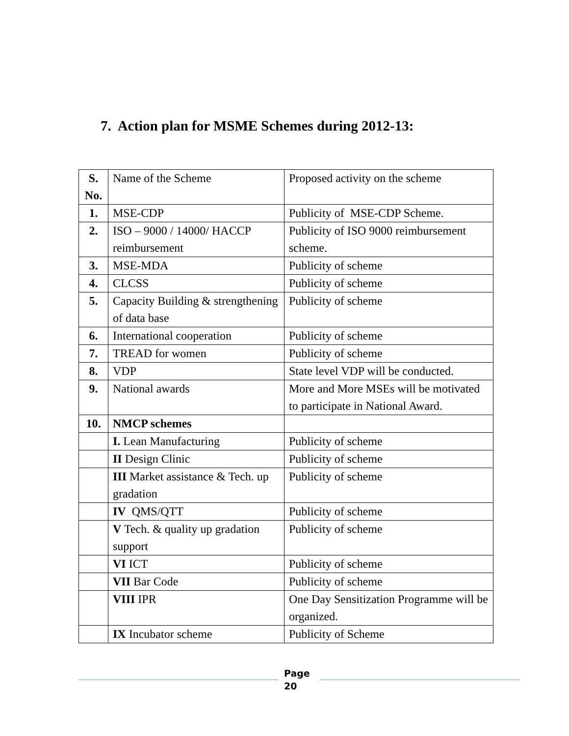7. Action plan for MSME Schemes during 2012-13:
| S. No. | Name of the Scheme | Proposed activity on the scheme |
| 1. | MSE-CDP | Publicity of MSE-CDP Scheme. |
| 2. | ISO – 9000 / 14000/ HACCP reimbursement | Publicity of ISO 9000 reimbursement scheme. |
| 3. | MSE-MDA | Publicity of scheme |
| 4. | CLCSS | Publicity of scheme |
| 5. | Capacity Building & strengthening of data base | Publicity of scheme |
| 6. | International cooperation | Publicity of scheme |
| 7. | TREAD for women | Publicity of scheme |
| 8. | VDP | State level VDP will be conducted. |
| 9. | National awards | More and More MSEs will be motivated to participate in National Award. |
| 10. | NMCP schemes | |
| | I. Lean Manufacturing | Publicity of scheme |
| | II Design Clinic | Publicity of scheme |
| | III Market assistance & Tech. up gradation | Publicity of scheme |
| | IV QMS/QTT | Publicity of scheme |
| | V Tech. & quality up gradation support | Publicity of scheme |
| | VI ICT | Publicity of scheme |
| | VII Bar Code | Publicity of scheme |
| | VIII IPR | One Day Sensitization Programme will be organized. |
| | IX Incubator scheme | Publicity of Scheme |
Page
20